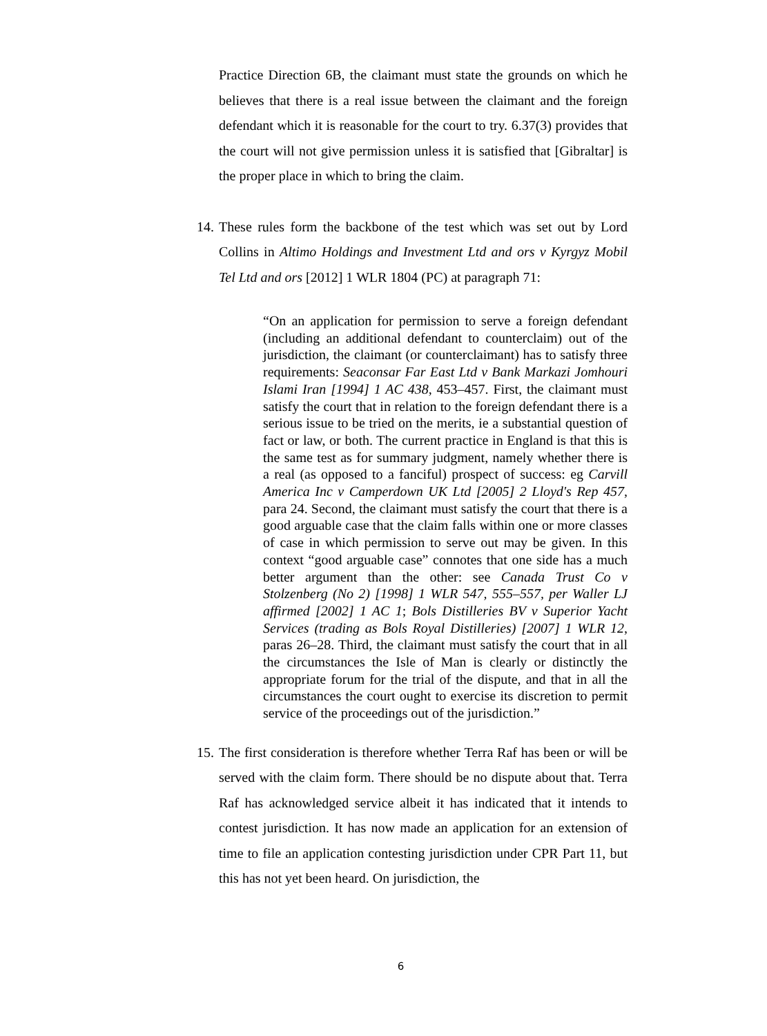Practice Direction 6B, the claimant must state the grounds on which he believes that there is a real issue between the claimant and the foreign defendant which it is reasonable for the court to try. 6.37(3) provides that the court will not give permission unless it is satisfied that [Gibraltar] is the proper place in which to bring the claim.
14. These rules form the backbone of the test which was set out by Lord Collins in Altimo Holdings and Investment Ltd and ors v Kyrgyz Mobil Tel Ltd and ors [2012] 1 WLR 1804 (PC) at paragraph 71:
“On an application for permission to serve a foreign defendant (including an additional defendant to counterclaim) out of the jurisdiction, the claimant (or counterclaimant) has to satisfy three requirements: Seaconsar Far East Ltd v Bank Markazi Jomhouri Islami Iran [1994] 1 AC 438, 453–457. First, the claimant must satisfy the court that in relation to the foreign defendant there is a serious issue to be tried on the merits, ie a substantial question of fact or law, or both. The current practice in England is that this is the same test as for summary judgment, namely whether there is a real (as opposed to a fanciful) prospect of success: eg Carvill America Inc v Camperdown UK Ltd [2005] 2 Lloyd's Rep 457, para 24. Second, the claimant must satisfy the court that there is a good arguable case that the claim falls within one or more classes of case in which permission to serve out may be given. In this context “good arguable case” connotes that one side has a much better argument than the other: see Canada Trust Co v Stolzenberg (No 2) [1998] 1 WLR 547, 555–557, per Waller LJ affirmed [2002] 1 AC 1; Bols Distilleries BV v Superior Yacht Services (trading as Bols Royal Distilleries) [2007] 1 WLR 12, paras 26–28. Third, the claimant must satisfy the court that in all the circumstances the Isle of Man is clearly or distinctly the appropriate forum for the trial of the dispute, and that in all the circumstances the court ought to exercise its discretion to permit service of the proceedings out of the jurisdiction.”
15. The first consideration is therefore whether Terra Raf has been or will be served with the claim form. There should be no dispute about that. Terra Raf has acknowledged service albeit it has indicated that it intends to contest jurisdiction. It has now made an application for an extension of time to file an application contesting jurisdiction under CPR Part 11, but this has not yet been heard. On jurisdiction, the
6